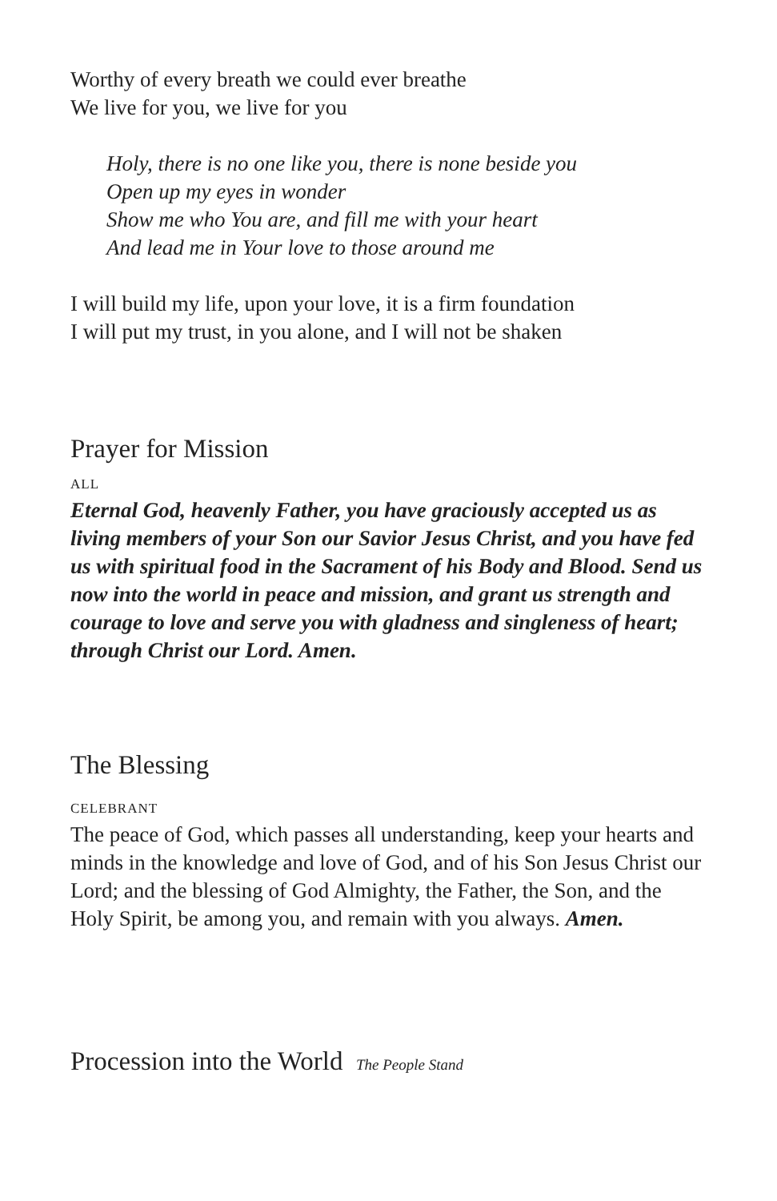Worthy of every breath we could ever breathe
We live for you, we live for you
Holy, there is no one like you, there is none beside you
Open up my eyes in wonder
Show me who You are, and fill me with your heart
And lead me in Your love to those around me
I will build my life, upon your love, it is a firm foundation
I will put my trust, in you alone, and I will not be shaken
Prayer for Mission
ALL
Eternal God, heavenly Father, you have graciously accepted us as living members of your Son our Savior Jesus Christ, and you have fed us with spiritual food in the Sacrament of his Body and Blood. Send us now into the world in peace and mission, and grant us strength and courage to love and serve you with gladness and singleness of heart; through Christ our Lord. Amen.
The Blessing
CELEBRANT
The peace of God, which passes all understanding, keep your hearts and minds in the knowledge and love of God, and of his Son Jesus Christ our Lord; and the blessing of God Almighty, the Father, the Son, and the Holy Spirit, be among you, and remain with you always. Amen.
Procession into the World The People Stand